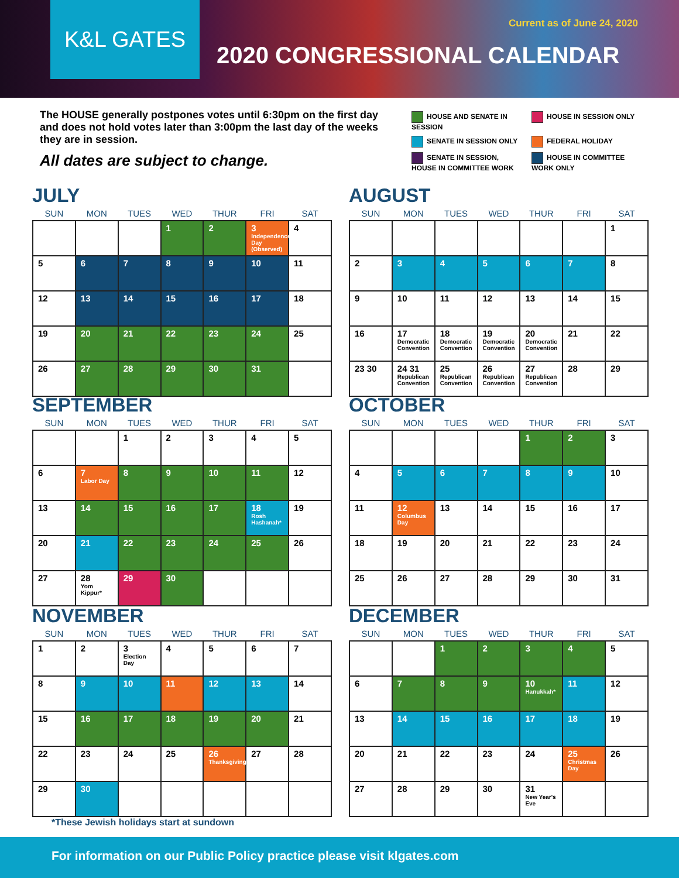K&L GATES Current as of June 24, 2020
2020 CONGRESSIONAL CALENDAR
The HOUSE generally postpones votes until 6:30pm on the first day and does not hold votes later than 3:00pm the last day of the weeks they are in session.
All dates are subject to change.
HOUSE AND SENATE IN SESSION
HOUSE IN SESSION ONLY
SENATE IN SESSION ONLY
FEDERAL HOLIDAY
SENATE IN SESSION, HOUSE IN COMMITTEE WORK
HOUSE IN COMMITTEE WORK ONLY
JULY
| SUN | MON | TUES | WED | THUR | FRI | SAT |
| --- | --- | --- | --- | --- | --- | --- |
| | | | 1 | 2 | 3 Independence Day (Observed) | 4 |
| 5 | 6 | 7 | 8 | 9 | 10 | 11 |
| 12 | 13 | 14 | 15 | 16 | 17 | 18 |
| 19 | 20 | 21 | 22 | 23 | 24 | 25 |
| 26 | 27 | 28 | 29 | 30 | 31 | |
AUGUST
| SUN | MON | TUES | WED | THUR | FRI | SAT |
| --- | --- | --- | --- | --- | --- | --- |
| | | | | | | 1 |
| 2 | 3 | 4 | 5 | 6 | 7 | 8 |
| 9 | 10 | 11 | 12 | 13 | 14 | 15 |
| 16 | 17 Democratic Convention | 18 Democratic Convention | 19 Democratic Convention | 20 Democratic Convention | 21 | 22 |
| 23 30 | 24 31 Republican Convention | 25 Republican Convention | 26 Republican Convention | 27 Republican Convention | 28 | 29 |
SEPTEMBER
| SUN | MON | TUES | WED | THUR | FRI | SAT |
| --- | --- | --- | --- | --- | --- | --- |
| | | 1 | 2 | 3 | 4 | 5 |
| 6 | 7 Labor Day | 8 | 9 | 10 | 11 | 12 |
| 13 | 14 | 15 | 16 | 17 | 18 Rosh Hashanah* | 19 |
| 20 | 21 | 22 | 23 | 24 | 25 | 26 |
| 27 | 28 Yom Kippur* | 29 | 30 | | | |
OCTOBER
| SUN | MON | TUES | WED | THUR | FRI | SAT |
| --- | --- | --- | --- | --- | --- | --- |
| | | | | 1 | 2 | 3 |
| 4 | 5 | 6 | 7 | 8 | 9 | 10 |
| 11 | 12 Columbus Day | 13 | 14 | 15 | 16 | 17 |
| 18 | 19 | 20 | 21 | 22 | 23 | 24 |
| 25 | 26 | 27 | 28 | 29 | 30 | 31 |
NOVEMBER
| SUN | MON | TUES | WED | THUR | FRI | SAT |
| --- | --- | --- | --- | --- | --- | --- |
| 1 | 2 | 3 Election Day | 4 | 5 | 6 | 7 |
| 8 | 9 | 10 | 11 | 12 | 13 | 14 |
| 15 | 16 | 17 | 18 | 19 | 20 | 21 |
| 22 | 23 | 24 | 25 | 26 Thanksgiving | 27 | 28 |
| 29 | 30 | | | | | |
DECEMBER
| SUN | MON | TUES | WED | THUR | FRI | SAT |
| --- | --- | --- | --- | --- | --- | --- |
| | | 1 | 2 | 3 | 4 | 5 |
| 6 | 7 | 8 | 9 | 10 Hanukkah* | 11 | 12 |
| 13 | 14 | 15 | 16 | 17 | 18 | 19 |
| 20 | 21 | 22 | 23 | 24 | 25 Christmas Day | 26 |
| 27 | 28 | 29 | 30 | 31 New Year's Eve | | |
*These Jewish holidays start at sundown
For information on our Public Policy practice please visit klgates.com